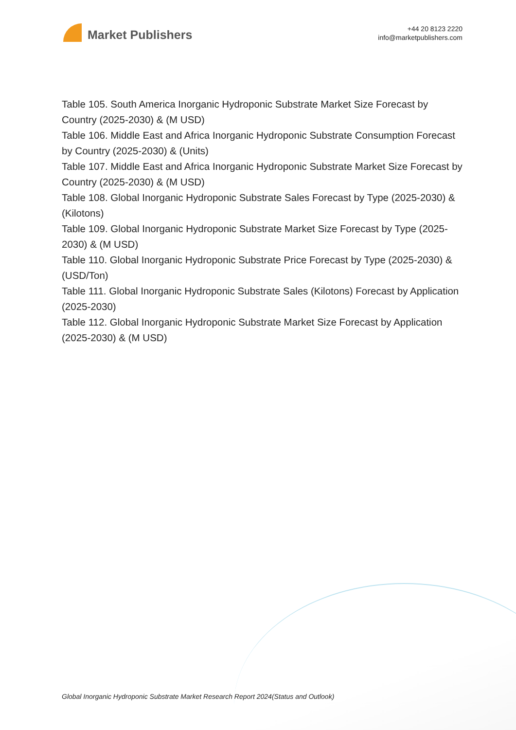Market Publishers
+44 20 8123 2220
info@marketpublishers.com
Table 105. South America Inorganic Hydroponic Substrate Market Size Forecast by Country (2025-2030) & (M USD)
Table 106. Middle East and Africa Inorganic Hydroponic Substrate Consumption Forecast by Country (2025-2030) & (Units)
Table 107. Middle East and Africa Inorganic Hydroponic Substrate Market Size Forecast by Country (2025-2030) & (M USD)
Table 108. Global Inorganic Hydroponic Substrate Sales Forecast by Type (2025-2030) & (Kilotons)
Table 109. Global Inorganic Hydroponic Substrate Market Size Forecast by Type (2025-2030) & (M USD)
Table 110. Global Inorganic Hydroponic Substrate Price Forecast by Type (2025-2030) & (USD/Ton)
Table 111. Global Inorganic Hydroponic Substrate Sales (Kilotons) Forecast by Application (2025-2030)
Table 112. Global Inorganic Hydroponic Substrate Market Size Forecast by Application (2025-2030) & (M USD)
Global Inorganic Hydroponic Substrate Market Research Report 2024(Status and Outlook)